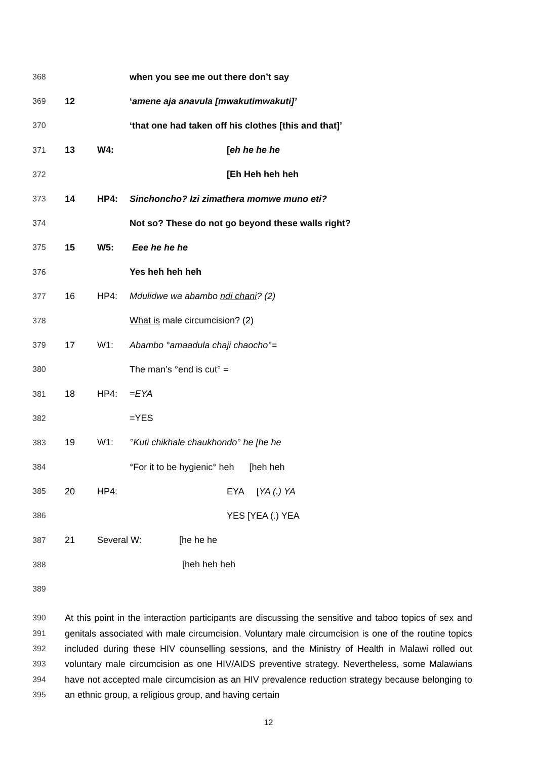368 when you see me out there don’t say
369 12 ‘amene aja anavula [mwakutimwakuti]’
370 ‘that one had taken off his clothes [this and that]’
371 13 W4: [eh he he he
372 [Eh Heh heh heh
373 14 HP4: Sinchoncho? Izi zimathera momwe muno eti?
374 Not so? These do not go beyond these walls right?
375 15 W5: Eee he he he
376 Yes heh heh heh
377 16 HP4: Mdulidwe wa abambo ndi chani? (2)
378 What is male circumcision? (2)
379 17 W1: Abambo °amaadula chaji chaocho°=
380 The man’s °end is cut° =
381 18 HP4: =EYA
382 =YES
383 19 W1: °Kuti chikhale chaukhondo° he [he he
384 °For it to be hygienic° heh [heh heh
385 20 HP4: EYA [YA (.) YA
386 YES [YEA (.) YEA
387 21 Several W: [he he he
388 [heh heh heh
389
390
391
392
393
394
395
At this point in the interaction participants are discussing the sensitive and taboo topics of sex and genitals associated with male circumcision. Voluntary male circumcision is one of the routine topics included during these HIV counselling sessions, and the Ministry of Health in Malawi rolled out voluntary male circumcision as one HIV/AIDS preventive strategy. Nevertheless, some Malawians have not accepted male circumcision as an HIV prevalence reduction strategy because belonging to an ethnic group, a religious group, and having certain
12